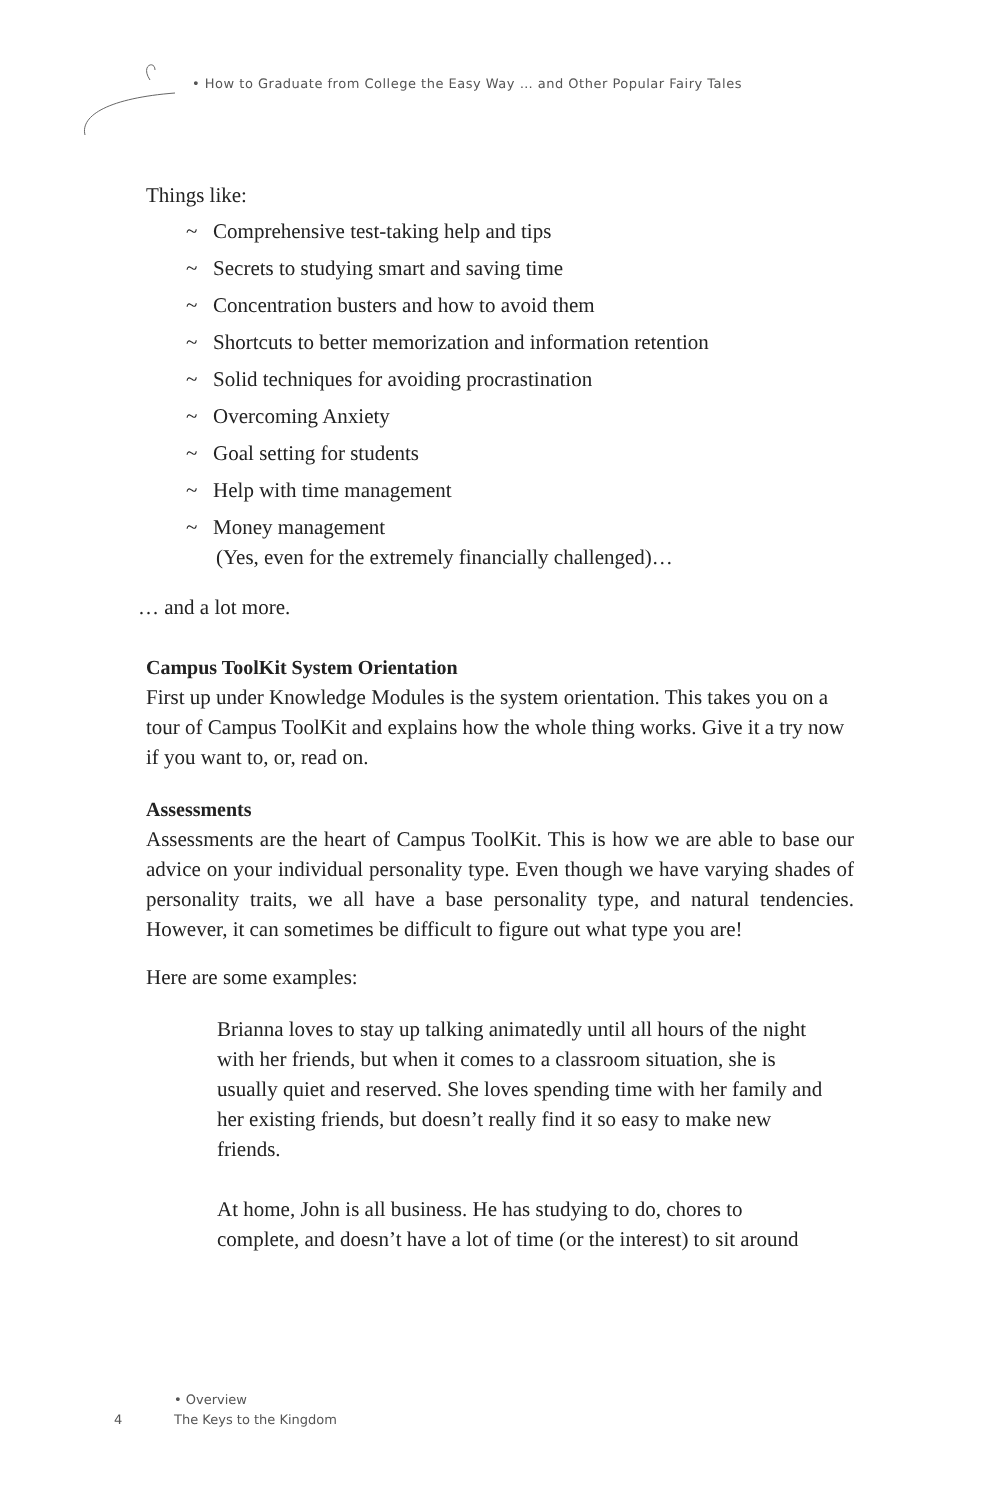• How to Graduate from College the Easy Way … and Other Popular Fairy Tales
Things like:
~ Comprehensive test-taking help and tips
~ Secrets to studying smart and saving time
~ Concentration busters and how to avoid them
~ Shortcuts to better memorization and information retention
~ Solid techniques for avoiding procrastination
~ Overcoming Anxiety
~ Goal setting for students
~ Help with time management
~ Money management
(Yes, even for the extremely financially challenged)…
… and a lot more.
Campus ToolKit System Orientation
First up under Knowledge Modules is the system orientation. This takes you on a tour of Campus ToolKit and explains how the whole thing works. Give it a try now if you want to, or, read on.
Assessments
Assessments are the heart of Campus ToolKit. This is how we are able to base our advice on your individual personality type. Even though we have varying shades of personality traits, we all have a base personality type, and natural tendencies. However, it can sometimes be difficult to figure out what type you are!
Here are some examples:
Brianna loves to stay up talking animatedly until all hours of the night with her friends, but when it comes to a classroom situation, she is usually quiet and reserved. She loves spending time with her family and her existing friends, but doesn’t really find it so easy to make new friends.
At home, John is all business. He has studying to do, chores to complete, and doesn’t have a lot of time (or the interest) to sit around
• Overview
4 The Keys to the Kingdom